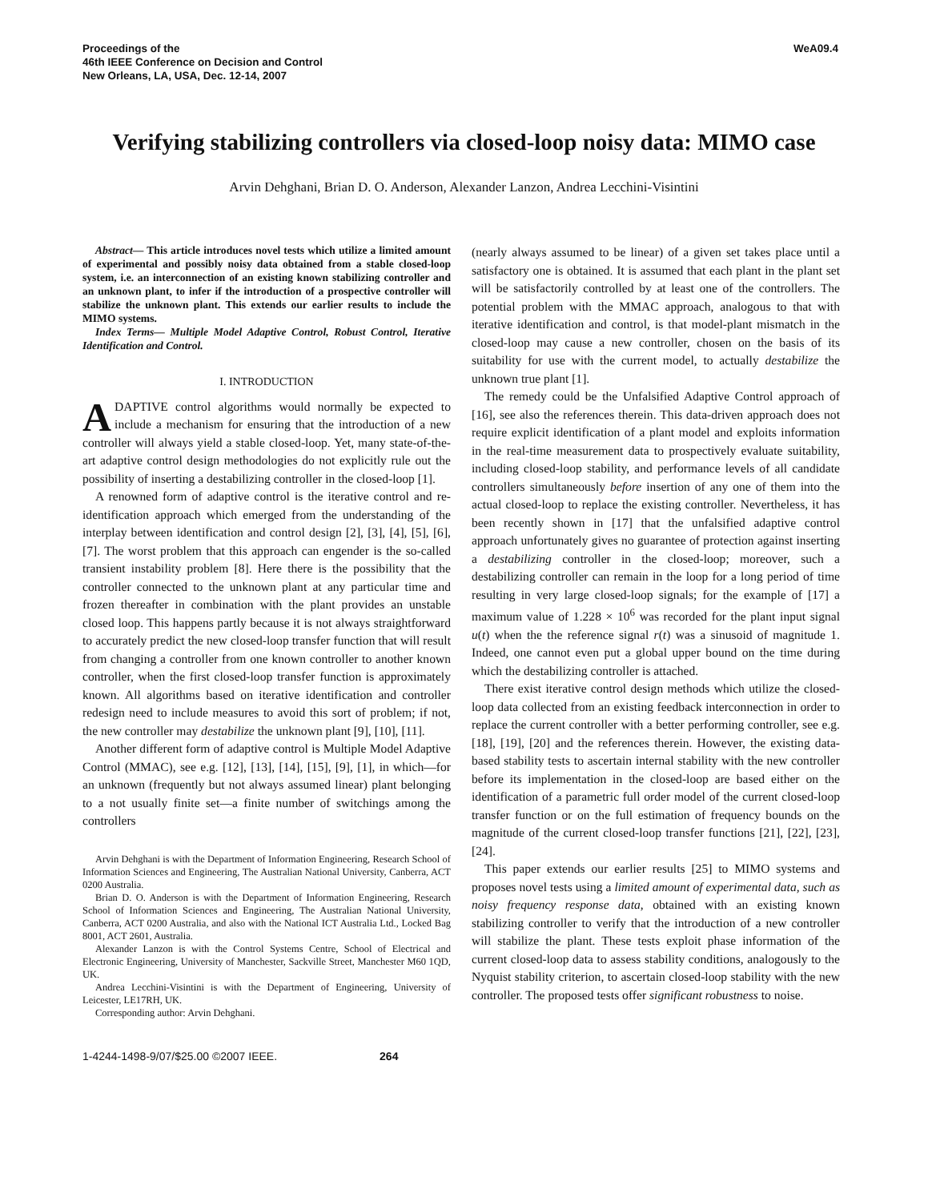Proceedings of the
46th IEEE Conference on Decision and Control
New Orleans, LA, USA, Dec. 12-14, 2007
WeA09.4
Verifying stabilizing controllers via closed-loop noisy data: MIMO case
Arvin Dehghani, Brian D. O. Anderson, Alexander Lanzon, Andrea Lecchini-Visintini
Abstract— This article introduces novel tests which utilize a limited amount of experimental and possibly noisy data obtained from a stable closed-loop system, i.e. an interconnection of an existing known stabilizing controller and an unknown plant, to infer if the introduction of a prospective controller will stabilize the unknown plant. This extends our earlier results to include the MIMO systems.
Index Terms— Multiple Model Adaptive Control, Robust Control, Iterative Identification and Control.
I. INTRODUCTION
ADAPTIVE control algorithms would normally be expected to include a mechanism for ensuring that the introduction of a new controller will always yield a stable closed-loop. Yet, many state-of-the-art adaptive control design methodologies do not explicitly rule out the possibility of inserting a destabilizing controller in the closed-loop [1].
A renowned form of adaptive control is the iterative control and re-identification approach which emerged from the understanding of the interplay between identification and control design [2], [3], [4], [5], [6], [7]. The worst problem that this approach can engender is the so-called transient instability problem [8]. Here there is the possibility that the controller connected to the unknown plant at any particular time and frozen thereafter in combination with the plant provides an unstable closed loop. This happens partly because it is not always straightforward to accurately predict the new closed-loop transfer function that will result from changing a controller from one known controller to another known controller, when the first closed-loop transfer function is approximately known. All algorithms based on iterative identification and controller redesign need to include measures to avoid this sort of problem; if not, the new controller may destabilize the unknown plant [9], [10], [11].
Another different form of adaptive control is Multiple Model Adaptive Control (MMAC), see e.g. [12], [13], [14], [15], [9], [1], in which—for an unknown (frequently but not always assumed linear) plant belonging to a not usually finite set—a finite number of switchings among the controllers
Arvin Dehghani is with the Department of Information Engineering, Research School of Information Sciences and Engineering, The Australian National University, Canberra, ACT 0200 Australia.
Brian D. O. Anderson is with the Department of Information Engineering, Research School of Information Sciences and Engineering, The Australian National University, Canberra, ACT 0200 Australia, and also with the National ICT Australia Ltd., Locked Bag 8001, ACT 2601, Australia.
Alexander Lanzon is with the Control Systems Centre, School of Electrical and Electronic Engineering, University of Manchester, Sackville Street, Manchester M60 1QD, UK.
Andrea Lecchini-Visintini is with the Department of Engineering, University of Leicester, LE17RH, UK.
Corresponding author: Arvin Dehghani.
(nearly always assumed to be linear) of a given set takes place until a satisfactory one is obtained. It is assumed that each plant in the plant set will be satisfactorily controlled by at least one of the controllers. The potential problem with the MMAC approach, analogous to that with iterative identification and control, is that model-plant mismatch in the closed-loop may cause a new controller, chosen on the basis of its suitability for use with the current model, to actually destabilize the unknown true plant [1].
The remedy could be the Unfalsified Adaptive Control approach of [16], see also the references therein. This data-driven approach does not require explicit identification of a plant model and exploits information in the real-time measurement data to prospectively evaluate suitability, including closed-loop stability, and performance levels of all candidate controllers simultaneously before insertion of any one of them into the actual closed-loop to replace the existing controller. Nevertheless, it has been recently shown in [17] that the unfalsified adaptive control approach unfortunately gives no guarantee of protection against inserting a destabilizing controller in the closed-loop; moreover, such a destabilizing controller can remain in the loop for a long period of time resulting in very large closed-loop signals; for the example of [17] a maximum value of 1.228 × 10<sup>6</sup> was recorded for the plant input signal u(t) when the the reference signal r(t) was a sinusoid of magnitude 1. Indeed, one cannot even put a global upper bound on the time during which the destabilizing controller is attached.
There exist iterative control design methods which utilize the closed-loop data collected from an existing feedback interconnection in order to replace the current controller with a better performing controller, see e.g. [18], [19], [20] and the references therein. However, the existing data-based stability tests to ascertain internal stability with the new controller before its implementation in the closed-loop are based either on the identification of a parametric full order model of the current closed-loop transfer function or on the full estimation of frequency bounds on the magnitude of the current closed-loop transfer functions [21], [22], [23], [24].
This paper extends our earlier results [25] to MIMO systems and proposes novel tests using a limited amount of experimental data, such as noisy frequency response data, obtained with an existing known stabilizing controller to verify that the introduction of a new controller will stabilize the plant. These tests exploit phase information of the current closed-loop data to assess stability conditions, analogously to the Nyquist stability criterion, to ascertain closed-loop stability with the new controller. The proposed tests offer significant robustness to noise.
1-4244-1498-9/07/$25.00 ©2007 IEEE. 264